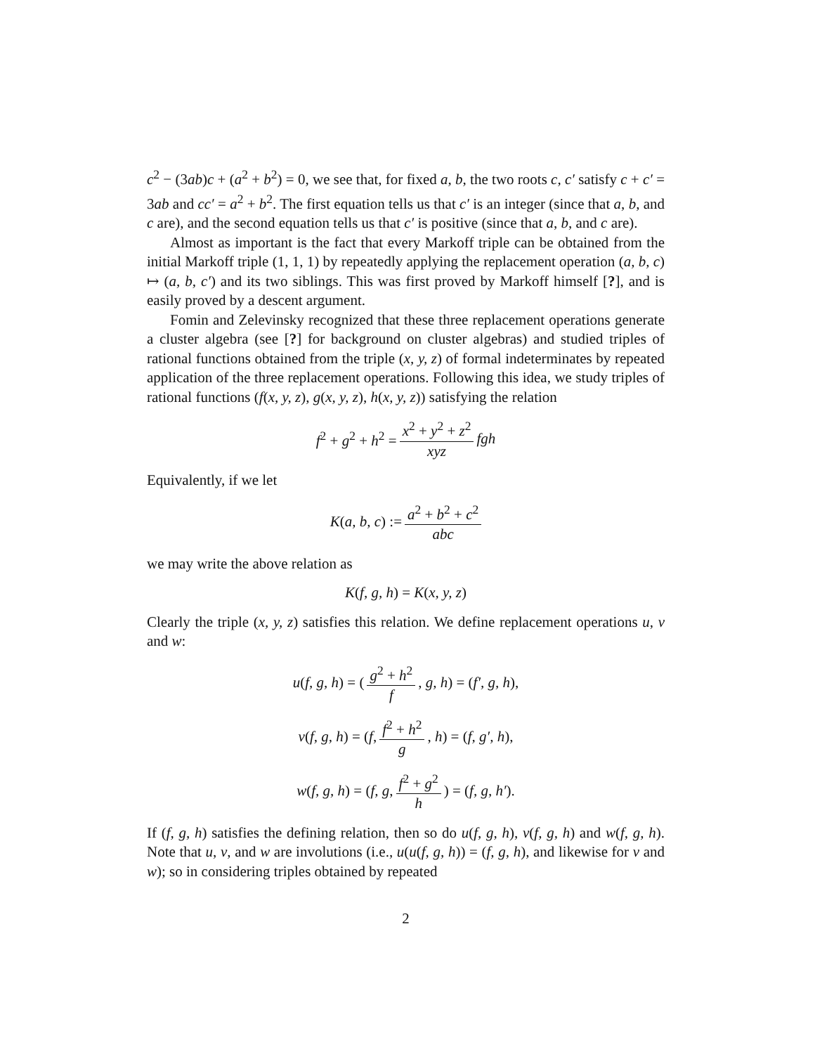c<sup>2</sup> − (3ab)c + (a<sup>2</sup> + b<sup>2</sup>) = 0, we see that, for fixed a, b, the two roots c, c′ satisfy c + c′ = 3ab and cc′ = a<sup>2</sup> + b<sup>2</sup>. The first equation tells us that c′ is an integer (since that a, b, and c are), and the second equation tells us that c′ is positive (since that a, b, and c are).
Almost as important is the fact that every Markoff triple can be obtained from the initial Markoff triple (1, 1, 1) by repeatedly applying the replacement operation (a, b, c) ↦ (a, b, c′) and its two siblings. This was first proved by Markoff himself [?], and is easily proved by a descent argument.
Fomin and Zelevinsky recognized that these three replacement operations generate a cluster algebra (see [?] for background on cluster algebras) and studied triples of rational functions obtained from the triple (x, y, z) of formal indeterminates by repeated application of the three replacement operations. Following this idea, we study triples of rational functions (f(x, y, z), g(x, y, z), h(x, y, z)) satisfying the relation
f<sup>2</sup> + g<sup>2</sup> + h<sup>2</sup> = x<sup>2</sup> + y<sup>2</sup> + z<sup>2</sup> xyz fgh
Equivalently, if we let
K(a, b, c) := a<sup>2</sup> + b<sup>2</sup> + c<sup>2</sup> abc
we may write the above relation as
K(f, g, h) = K(x, y, z)
Clearly the triple (x, y, z) satisfies this relation. We define replacement operations u, v and w:
u(f, g, h) = (g<sup>2</sup> + h<sup>2</sup> f, g, h) = (f′, g, h),
v(f, g, h) = (f, f<sup>2</sup> + h<sup>2</sup> g, h) = (f, g′, h),
w(f, g, h) = (f, g, f<sup>2</sup> + g<sup>2</sup> h) = (f, g, h′).
If (f, g, h) satisfies the defining relation, then so do u(f, g, h), v(f, g, h) and w(f, g, h). Note that u, v, and w are involutions (i.e., u(u(f, g, h)) = (f, g, h), and likewise for v and w); so in considering triples obtained by repeated
2